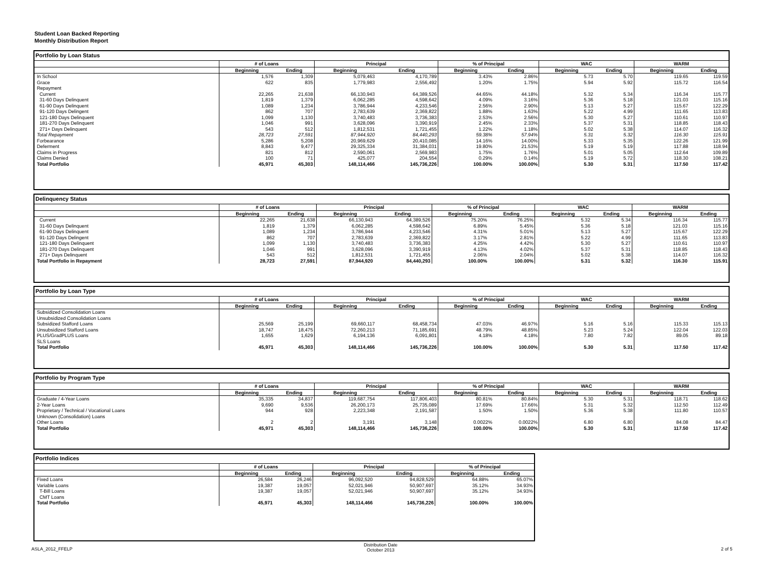Student Loan Backed Reporting
Monthly Distribution Report
Portfolio by Loan Status
| | # of Loans | | Principal | | % of Principal | | WAC | | WARM | |
| --- | --- | --- | --- | --- | --- | --- | --- | --- | --- | --- |
| | Beginning | Ending | Beginning | Ending | Beginning | Ending | Beginning | Ending | Beginning | Ending |
| In School | 1,576 | 1,309 | 5,079,463 | 4,170,789 | 3.43% | 2.86% | 5.73 | 5.70 | 119.65 | 119.59 |
| Grace | 622 | 835 | 1,779,983 | 2,556,492 | 1.20% | 1.75% | 5.94 | 5.92 | 115.72 | 116.54 |
| Repayment | | | | | | | | | | |
| Current | 22,265 | 21,638 | 66,130,943 | 64,389,526 | 44.65% | 44.18% | 5.32 | 5.34 | 116.34 | 115.77 |
| 31-60 Days Delinquent | 1,819 | 1,379 | 6,062,285 | 4,598,642 | 4.09% | 3.16% | 5.36 | 5.18 | 121.03 | 115.16 |
| 61-90 Days Delinquent | 1,089 | 1,234 | 3,786,944 | 4,233,546 | 2.56% | 2.90% | 5.13 | 5.27 | 115.67 | 122.29 |
| 91-120 Days Delingent | 862 | 707 | 2,783,639 | 2,369,822 | 1.88% | 1.63% | 5.22 | 4.99 | 111.65 | 113.83 |
| 121-180 Days Delinquent | 1,099 | 1,130 | 3,740,483 | 3,736,383 | 2.53% | 2.56% | 5.30 | 5.27 | 110.61 | 110.97 |
| 181-270 Days Delinquent | 1,046 | 991 | 3,628,096 | 3,390,919 | 2.45% | 2.33% | 5.37 | 5.31 | 118.85 | 118.43 |
| 271+ Days Delinquent | 543 | 512 | 1,812,531 | 1,721,455 | 1.22% | 1.18% | 5.02 | 5.38 | 114.07 | 116.32 |
| Total Repayment | 28,723 | 27,591 | 87,944,920 | 84,440,293 | 59.38% | 57.94% | 5.31 | 5.32 | 116.30 | 115.91 |
| Forbearance | 5,286 | 5,208 | 20,969,629 | 20,410,085 | 14.16% | 14.00% | 5.33 | 5.35 | 122.26 | 121.99 |
| Deferment | 8,843 | 9,477 | 29,325,334 | 31,384,031 | 19.80% | 21.53% | 5.19 | 5.19 | 117.88 | 118.94 |
| Claims in Progress | 821 | 812 | 2,590,061 | 2,569,983 | 1.75% | 1.76% | 5.01 | 5.05 | 112.64 | 109.89 |
| Claims Denied | 100 | 71 | 425,077 | 204,554 | 0.29% | 0.14% | 5.19 | 5.72 | 118.30 | 108.21 |
| Total Portfolio | 45,971 | 45,303 | 148,114,466 | 145,736,226 | 100.00% | 100.00% | 5.30 | 5.31 | 117.50 | 117.42 |
Delinquency Status
| | # of Loans | | Principal | | % of Principal | | WAC | | WARM | |
| --- | --- | --- | --- | --- | --- | --- | --- | --- | --- | --- |
| | Beginning | Ending | Beginning | Ending | Beginning | Ending | Beginning | Ending | Beginning | Ending |
| Current | 22,265 | 21,638 | 66,130,943 | 64,389,526 | 75.20% | 76.25% | 5.32 | 5.34 | 116.34 | 115.77 |
| 31-60 Days Delinquent | 1,819 | 1,379 | 6,062,285 | 4,598,642 | 6.89% | 5.45% | 5.36 | 5.18 | 121.03 | 115.16 |
| 61-90 Days Delinquent | 1,089 | 1,234 | 3,786,944 | 4,233,546 | 4.31% | 5.01% | 5.13 | 5.27 | 115.67 | 122.29 |
| 91-120 Days Delingent | 862 | 707 | 2,783,639 | 2,369,822 | 3.17% | 2.81% | 5.22 | 4.99 | 111.65 | 113.83 |
| 121-180 Days Delinquent | 1,099 | 1,130 | 3,740,483 | 3,736,383 | 4.25% | 4.42% | 5.30 | 5.27 | 110.61 | 110.97 |
| 181-270 Days Delinquent | 1,046 | 991 | 3,628,096 | 3,390,919 | 4.13% | 4.02% | 5.37 | 5.31 | 118.85 | 118.43 |
| 271+ Days Delinquent | 543 | 512 | 1,812,531 | 1,721,455 | 2.06% | 2.04% | 5.02 | 5.38 | 114.07 | 116.32 |
| Total Portfolio in Repayment | 28,723 | 27,591 | 87,944,920 | 84,440,293 | 100.00% | 100.00% | 5.31 | 5.32 | 116.30 | 115.91 |
Portfolio by Loan Type
| | # of Loans | | Principal | | % of Principal | | WAC | | WARM | |
| --- | --- | --- | --- | --- | --- | --- | --- | --- | --- | --- |
| | Beginning | Ending | Beginning | Ending | Beginning | Ending | Beginning | Ending | Beginning | Ending |
| Subsidized Consolidation Loans | | | | | | | | | | |
| Unsubsidized Consolidation Loans | | | | | | | | | | |
| Subsidized Stafford Loans | 25,569 | 25,199 | 69,660,117 | 68,458,734 | 47.03% | 46.97% | 5.16 | 5.16 | 115.33 | 115.13 |
| Unsubsidized Stafford Loans | 18,747 | 18,475 | 72,260,213 | 71,185,691 | 48.79% | 48.85% | 5.23 | 5.24 | 122.04 | 122.03 |
| PLUS/GradPLUS Loans | 1,655 | 1,629 | 6,194,136 | 6,091,801 | 4.18% | 4.18% | 7.80 | 7.82 | 89.05 | 89.18 |
| SLS Loans | | | | | | | | | | |
| Total Portfolio | 45,971 | 45,303 | 148,114,466 | 145,736,226 | 100.00% | 100.00% | 5.30 | 5.31 | 117.50 | 117.42 |
Portfolio by Program Type
| | # of Loans | | Principal | | % of Principal | | WAC | | WARM | |
| --- | --- | --- | --- | --- | --- | --- | --- | --- | --- | --- |
| | Beginning | Ending | Beginning | Ending | Beginning | Ending | Beginning | Ending | Beginning | Ending |
| Graduate / 4-Year Loans | 35,335 | 34,837 | 119,687,754 | 117,806,403 | 80.81% | 80.84% | 5.30 | 5.31 | 118.71 | 118.62 |
| 2-Year Loans | 9,690 | 9,536 | 26,200,173 | 25,735,089 | 17.69% | 17.66% | 5.31 | 5.32 | 112.50 | 112.49 |
| Proprietary / Technical / Vocational Loans | 944 | 928 | 2,223,348 | 2,191,587 | 1.50% | 1.50% | 5.36 | 5.38 | 111.80 | 110.57 |
| Unknown (Consolidation) Loans | | | | | | | | | | |
| Other Loans | 2 | 2 | 3,191 | 3,148 | 0.0022% | 0.0022% | 6.80 | 6.80 | 84.08 | 84.47 |
| Total Portfolio | 45,971 | 45,303 | 148,114,466 | 145,736,226 | 100.00% | 100.00% | 5.30 | 5.31 | 117.50 | 117.42 |
Portfolio Indices
| | # of Loans | | Principal | | % of Principal | |
| --- | --- | --- | --- | --- | --- | --- |
| | Beginning | Ending | Beginning | Ending | Beginning | Ending |
| Fixed Loans | 26,584 | 26,246 | 96,092,520 | 94,828,529 | 64.88% | 65.07% |
| Variable Loans | 19,387 | 19,057 | 52,021,946 | 50,907,697 | 35.12% | 34.93% |
| T-Bill Loans | 19,387 | 19,057 | 52,021,946 | 50,907,697 | 35.12% | 34.93% |
| CMT Loans | | | | | | |
| Total Portfolio | 45,971 | 45,303 | 148,114,466 | 145,736,226 | 100.00% | 100.00% |
ASLA_2012_FFELP
Distribution Date
October 2013
2 of 5